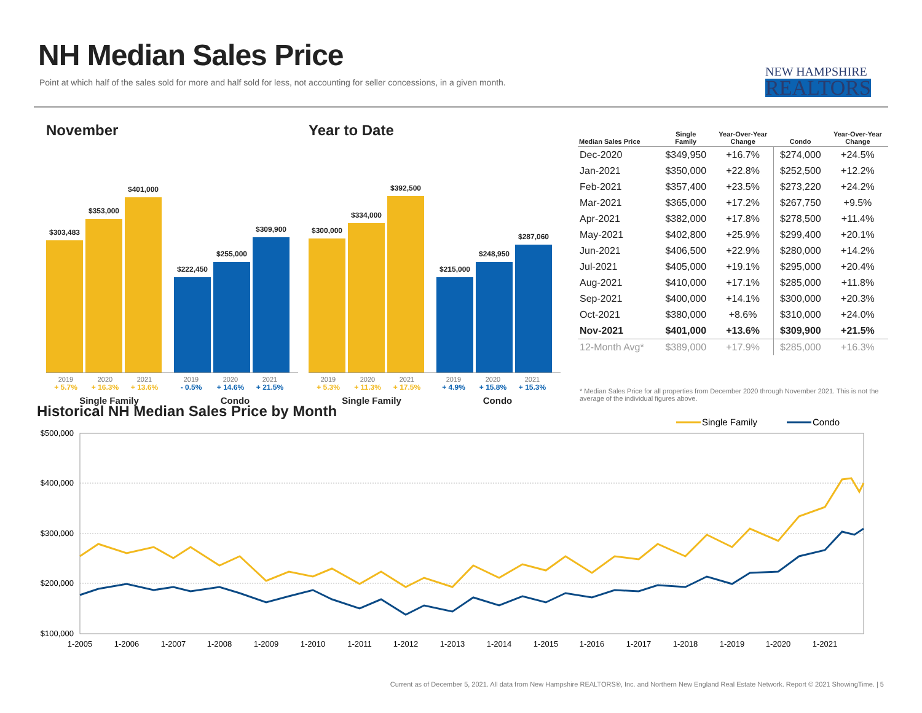NH Median Sales Price
Point at which half of the sales sold for more and half sold for less, not accounting for seller concessions, in a given month.
NEW HAMPSHIRE
REALTORS
November
$303,483
$353,000
$401,000
$222,450
$255,000
$309,900
2019 2020 2021 2019 2020 2021
+ 5.7% + 16.3% + 13.6% - 0.5% + 14.6% + 21.5%
Single Family Condo
Year to Date
$300,000
$334,000
$392,500
$215,000
$248,950
$287,060
2019 2020 2021 2019 2020 2021
+ 5.3% + 11.3% + 17.5% + 4.9% + 15.8% + 15.3%
Single Family Condo
| Median Sales Price | Single Family | Year-Over-Year Change | Condo | Year-Over-Year Change |
| --- | --- | --- | --- | --- |
| Dec-2020 | $349,950 | +16.7% | $274,000 | +24.5% |
| Jan-2021 | $350,000 | +22.8% | $252,500 | +12.2% |
| Feb-2021 | $357,400 | +23.5% | $273,220 | +24.2% |
| Mar-2021 | $365,000 | +17.2% | $267,750 | +9.5% |
| Apr-2021 | $382,000 | +17.8% | $278,500 | +11.4% |
| May-2021 | $402,800 | +25.9% | $299,400 | +20.1% |
| Jun-2021 | $406,500 | +22.9% | $280,000 | +14.2% |
| Jul-2021 | $405,000 | +19.1% | $295,000 | +20.4% |
| Aug-2021 | $410,000 | +17.1% | $285,000 | +11.8% |
| Sep-2021 | $400,000 | +14.1% | $300,000 | +20.3% |
| Oct-2021 | $380,000 | +8.6% | $310,000 | +24.0% |
| Nov-2021 | $401,000 | +13.6% | $309,900 | +21.5% |
| 12-Month Avg* | $389,000 | +17.9% | $285,000 | +16.3% |
* Median Sales Price for all properties from December 2020 through November 2021. This is not the average of the individual figures above.
Historical NH Median Sales Price by Month
Single Family
Condo
$500,000
$400,000
$300,000
$200,000
$100,000
1-2005
1-2006
1-2007
1-2008
1-2009
1-2010
1-2011
1-2012
1-2013
1-2014
1-2015
1-2016
1-2017
1-2018
1-2019
1-2020
1-2021
Current as of December 5, 2021. All data from New Hampshire REALTORS®, Inc. and Northern New England Real Estate Network. Report © 2021 ShowingTime. | 5